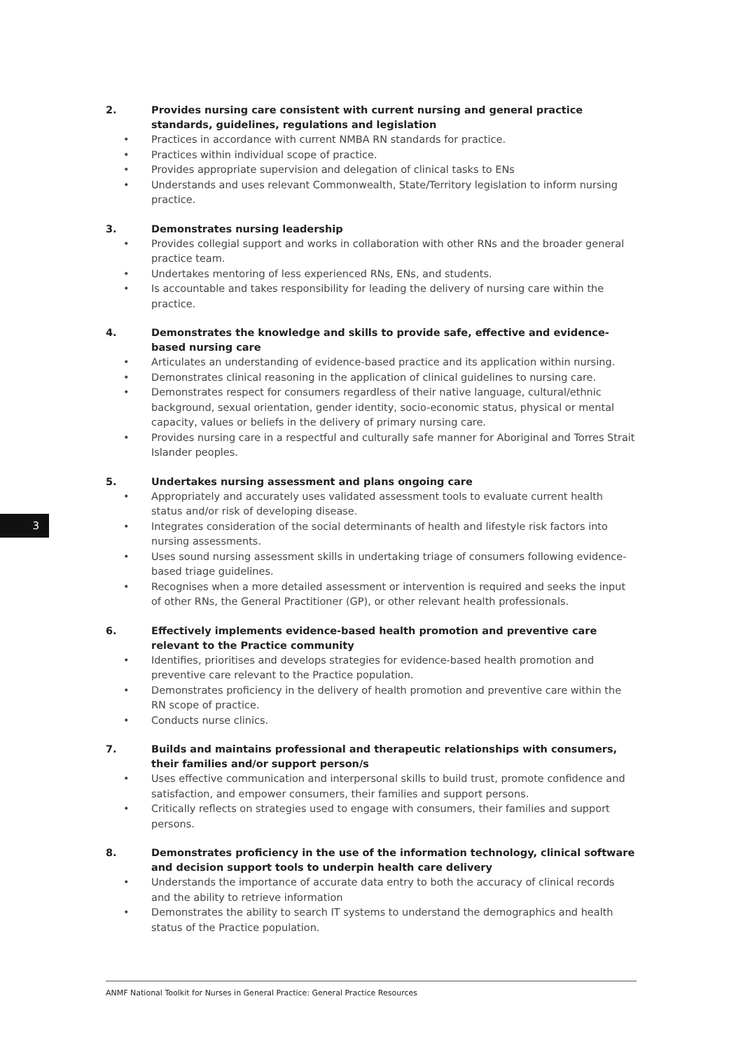3
2. Provides nursing care consistent with current nursing and general practice standards, guidelines, regulations and legislation
• Practices in accordance with current NMBA RN standards for practice.
• Practices within individual scope of practice.
• Provides appropriate supervision and delegation of clinical tasks to ENs
• Understands and uses relevant Commonwealth, State/Territory legislation to inform nursing practice.
3. Demonstrates nursing leadership
• Provides collegial support and works in collaboration with other RNs and the broader general practice team.
• Undertakes mentoring of less experienced RNs, ENs, and students.
• Is accountable and takes responsibility for leading the delivery of nursing care within the practice.
4. Demonstrates the knowledge and skills to provide safe, effective and evidence-based nursing care
• Articulates an understanding of evidence-based practice and its application within nursing.
• Demonstrates clinical reasoning in the application of clinical guidelines to nursing care.
• Demonstrates respect for consumers regardless of their native language, cultural/ethnic background, sexual orientation, gender identity, socio-economic status, physical or mental capacity, values or beliefs in the delivery of primary nursing care.
• Provides nursing care in a respectful and culturally safe manner for Aboriginal and Torres Strait Islander peoples.
5. Undertakes nursing assessment and plans ongoing care
• Appropriately and accurately uses validated assessment tools to evaluate current health status and/or risk of developing disease.
• Integrates consideration of the social determinants of health and lifestyle risk factors into nursing assessments.
• Uses sound nursing assessment skills in undertaking triage of consumers following evidence-based triage guidelines.
• Recognises when a more detailed assessment or intervention is required and seeks the input of other RNs, the General Practitioner (GP), or other relevant health professionals.
6. Effectively implements evidence-based health promotion and preventive care relevant to the Practice community
• Identifies, prioritises and develops strategies for evidence-based health promotion and preventive care relevant to the Practice population.
• Demonstrates proficiency in the delivery of health promotion and preventive care within the RN scope of practice.
• Conducts nurse clinics.
7. Builds and maintains professional and therapeutic relationships with consumers, their families and/or support person/s
• Uses effective communication and interpersonal skills to build trust, promote confidence and satisfaction, and empower consumers, their families and support persons.
• Critically reflects on strategies used to engage with consumers, their families and support persons.
8. Demonstrates proficiency in the use of the information technology, clinical software and decision support tools to underpin health care delivery
• Understands the importance of accurate data entry to both the accuracy of clinical records and the ability to retrieve information
• Demonstrates the ability to search IT systems to understand the demographics and health status of the Practice population.
ANMF National Toolkit for Nurses in General Practice: General Practice Resources